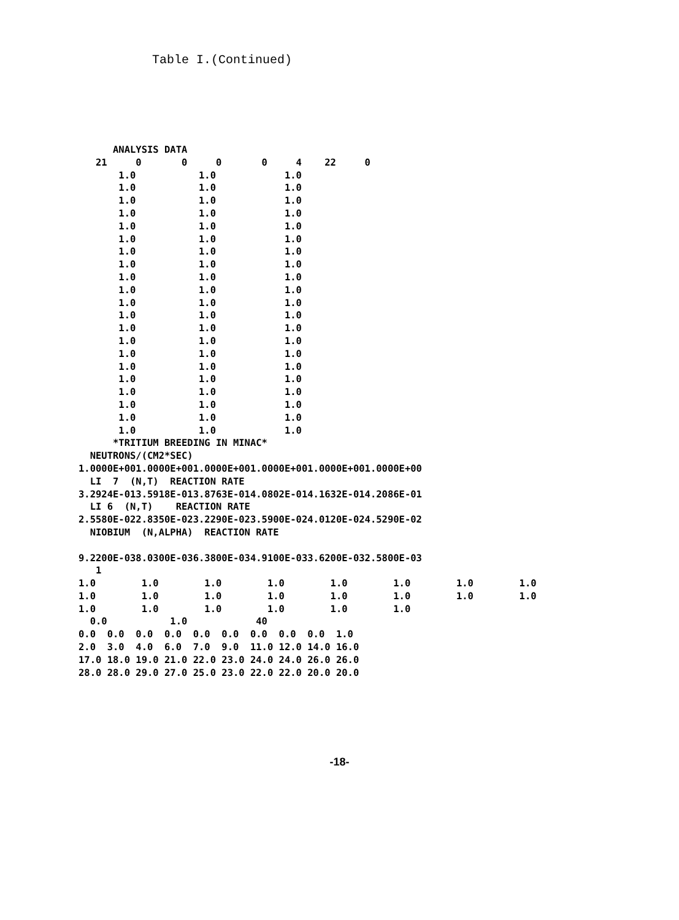Table I.(Continued)
      ANALYSIS DATA
   21     0       0     0       0     4    22     0
       1.0           1.0            1.0
       1.0           1.0            1.0
       1.0           1.0            1.0
       1.0           1.0            1.0
       1.0           1.0            1.0
       1.0           1.0            1.0
       1.0           1.0            1.0
       1.0           1.0            1.0
       1.0           1.0            1.0
       1.0           1.0            1.0
       1.0           1.0            1.0
       1.0           1.0            1.0
       1.0           1.0            1.0
       1.0           1.0            1.0
       1.0           1.0            1.0
       1.0           1.0            1.0
       1.0           1.0            1.0
       1.0           1.0            1.0
       1.0           1.0            1.0
       1.0           1.0            1.0
       1.0           1.0            1.0
      *TRITIUM BREEDING IN MINAC*
  NEUTRONS/(CM2*SEC)
1.0000E+001.0000E+001.0000E+001.0000E+001.0000E+001.0000E+00
  LI  7  (N,T)  REACTION RATE
3.2924E-013.5918E-013.8763E-014.0802E-014.1632E-014.2086E-01
  LI 6  (N,T)    REACTION RATE
2.5580E-022.8350E-023.2290E-023.5900E-024.0120E-024.5290E-02
  NIOBIUM  (N,ALPHA)  REACTION RATE

9.2200E-038.0300E-036.3800E-034.9100E-033.6200E-032.5800E-03
   1
1.0        1.0        1.0        1.0        1.0        1.0        1.0        1.0
1.0        1.0        1.0        1.0        1.0        1.0        1.0        1.0
1.0        1.0        1.0        1.0        1.0        1.0
  0.0           1.0            40
0.0  0.0  0.0  0.0  0.0  0.0  0.0  0.0  0.0  1.0
2.0  3.0  4.0  6.0  7.0  9.0  11.0 12.0 14.0 16.0
17.0 18.0 19.0 21.0 22.0 23.0 24.0 24.0 26.0 26.0
28.0 28.0 29.0 27.0 25.0 23.0 22.0 22.0 20.0 20.0
-18-